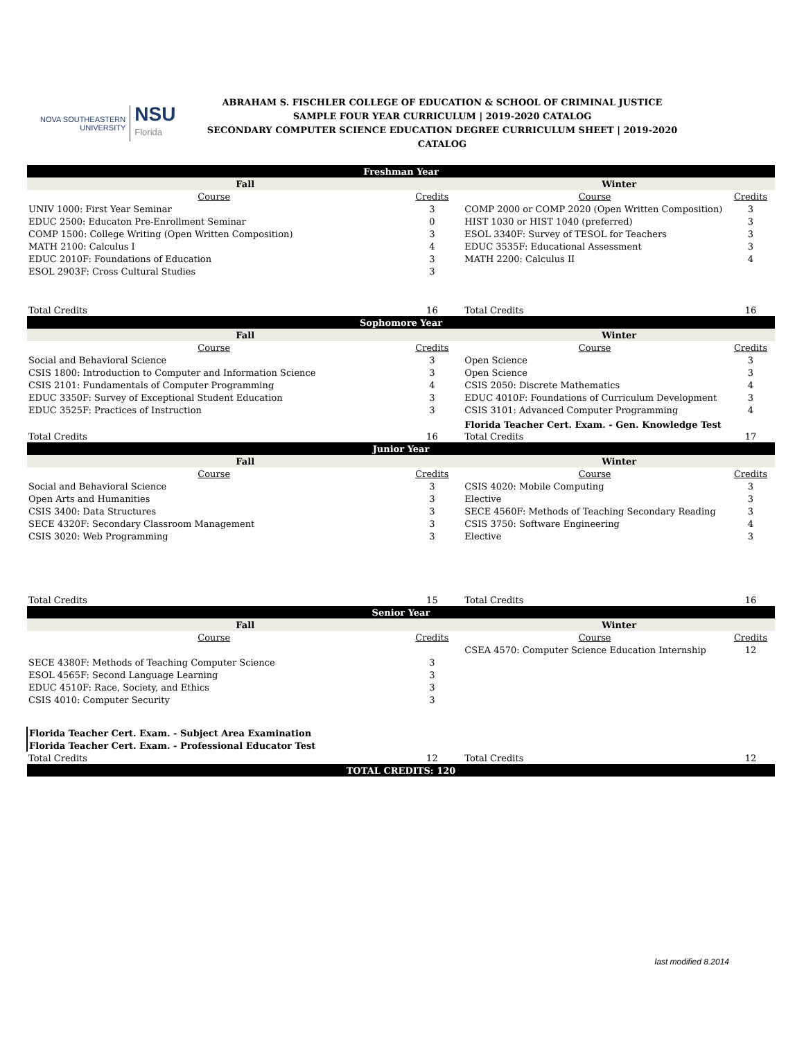NOVA SOUTHEASTERN
UNIVERSITY
NSU
Florida
ABRAHAM S. FISCHLER COLLEGE OF EDUCATION & SCHOOL OF CRIMINAL JUSTICE
SAMPLE FOUR YEAR CURRICULUM | 2019-2020 CATALOG
SECONDARY COMPUTER SCIENCE EDUCATION DEGREE CURRICULUM SHEET | 2019-2020 CATALOG
| Freshman Year | | | |
| Fall | | Winter | |
| Course | Credits | Course | Credits |
| UNIV 1000: First Year Seminar | 3 | COMP 2000 or COMP 2020 (Open Written Composition) | 3 |
| EDUC 2500: Educaton Pre-Enrollment Seminar | 0 | HIST 1030 or HIST 1040 (preferred) | 3 |
| COMP 1500: College Writing (Open Written Composition) | 3 | ESOL 3340F: Survey of TESOL for Teachers | 3 |
| MATH 2100: Calculus I | 4 | EDUC 3535F: Educational Assessment | 3 |
| EDUC 2010F: Foundations of Education | 3 | MATH 2200: Calculus II | 4 |
| ESOL 2903F: Cross Cultural Studies | 3 | | |
| Total Credits | 16 | Total Credits | 16 |
| Sophomore Year | | | |
| Fall | | Winter | |
| Course | Credits | Course | Credits |
| Social and Behavioral Science | 3 | Open Science | 3 |
| CSIS 1800: Introduction to Computer and Information Science | 3 | Open Science | 3 |
| CSIS 2101: Fundamentals of Computer Programming | 4 | CSIS 2050: Discrete Mathematics | 4 |
| EDUC 3350F: Survey of Exceptional Student Education | 3 | EDUC 4010F: Foundations of Curriculum Development | 3 |
| EDUC 3525F: Practices of Instruction | 3 | CSIS 3101: Advanced Computer Programming | 4 |
| | | Florida Teacher Cert. Exam. - Gen. Knowledge Test | |
| Total Credits | 16 | Total Credits | 17 |
| Junior Year | | | |
| Fall | | Winter | |
| Course | Credits | Course | Credits |
| Social and Behavioral Science | 3 | CSIS 4020: Mobile Computing | 3 |
| Open Arts and Humanities | 3 | Elective | 3 |
| CSIS 3400: Data Structures | 3 | SECE 4560F: Methods of Teaching Secondary Reading | 3 |
| SECE 4320F: Secondary Classroom Management | 3 | CSIS 3750: Software Engineering | 4 |
| CSIS 3020: Web Programming | 3 | Elective | 3 |
| Total Credits | 15 | Total Credits | 16 |
| Senior Year | | | |
| Fall | | Winter | |
| Course | Credits | Course | Credits |
| | | CSEA 4570: Computer Science Education Internship | 12 |
| SECE 4380F: Methods of Teaching Computer Science | 3 | | |
| ESOL 4565F: Second Language Learning | 3 | | |
| EDUC 4510F: Race, Society, and Ethics | 3 | | |
| CSIS 4010: Computer Security | 3 | | |
| Florida Teacher Cert. Exam. - Subject Area Examination | | | |
| Florida Teacher Cert. Exam. - Professional Educator Test | | | |
| Total Credits | 12 | Total Credits | 12 |
| TOTAL CREDITS: 120 | | | |
last modified 8.2014